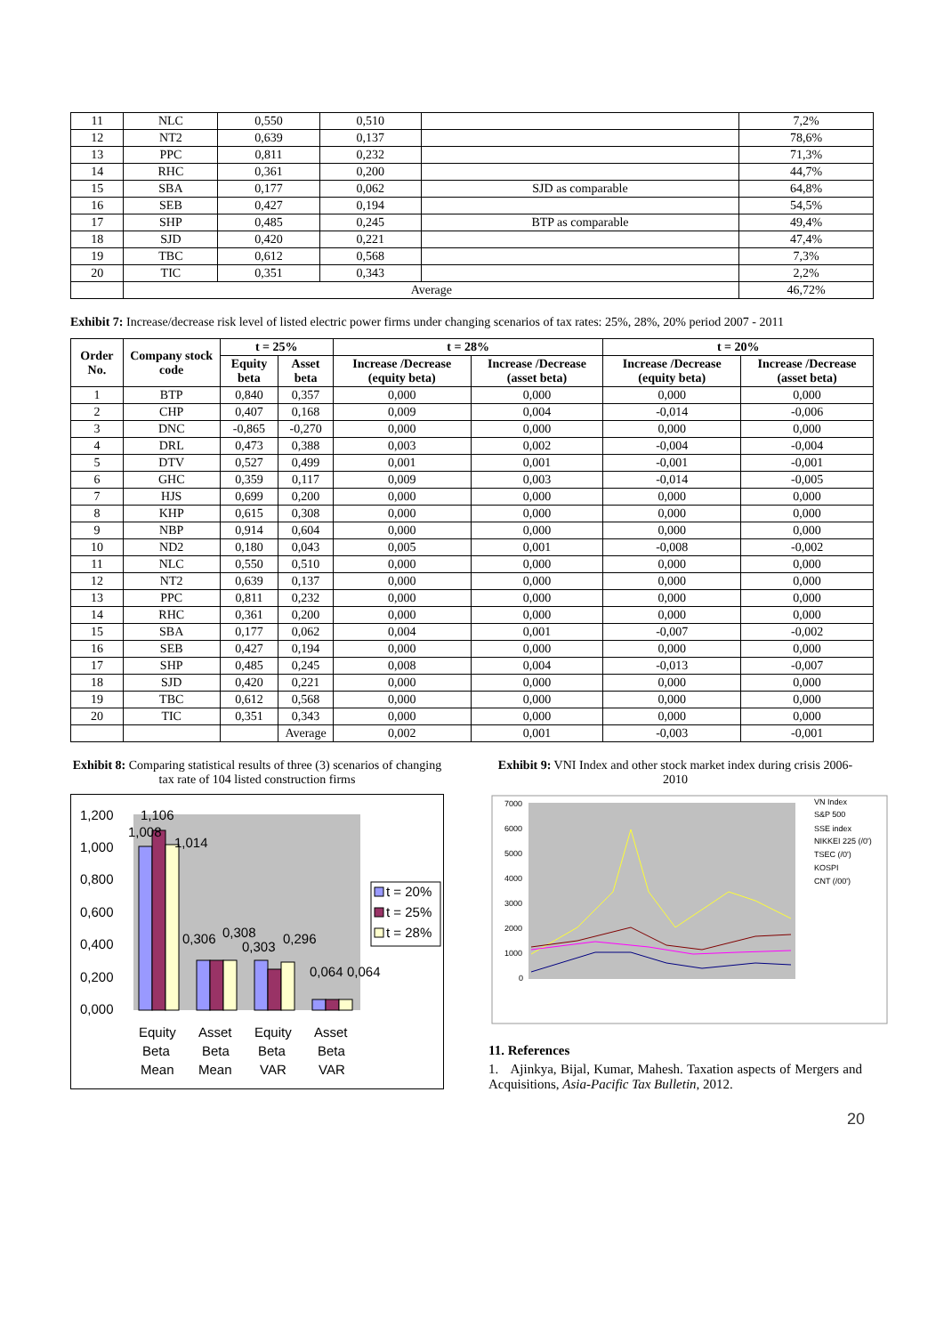| 11 | NLC | 0,550 | 0,510 | | 7,2% |
| 12 | NT2 | 0,639 | 0,137 | | 78,6% |
| 13 | PPC | 0,811 | 0,232 | | 71,3% |
| 14 | RHC | 0,361 | 0,200 | | 44,7% |
| 15 | SBA | 0,177 | 0,062 | SJD as comparable | 64,8% |
| 16 | SEB | 0,427 | 0,194 | | 54,5% |
| 17 | SHP | 0,485 | 0,245 | BTP as comparable | 49,4% |
| 18 | SJD | 0,420 | 0,221 | | 47,4% |
| 19 | TBC | 0,612 | 0,568 | | 7,3% |
| 20 | TIC | 0,351 | 0,343 | | 2,2% |
| | Average | | | | 46,72% |
Exhibit 7: Increase/decrease risk level of listed electric power firms under changing scenarios of tax rates: 25%, 28%, 20% period 2007 - 2011
| Order No. | Company stock code | t = 25% | | t = 28% | | t = 20% | |
| --- | --- | --- | --- | --- | --- | --- | --- |
| | | Equity beta | Asset beta | Increase /Decrease (equity beta) | Increase /Decrease (asset beta) | Increase /Decrease (equity beta) | Increase /Decrease (asset beta) |
| 1 | BTP | 0,840 | 0,357 | 0,000 | 0,000 | 0,000 | 0,000 |
| 2 | CHP | 0,407 | 0,168 | 0,009 | 0,004 | -0,014 | -0,006 |
| 3 | DNC | -0,865 | -0,270 | 0,000 | 0,000 | 0,000 | 0,000 |
| 4 | DRL | 0,473 | 0,388 | 0,003 | 0,002 | -0,004 | -0,004 |
| 5 | DTV | 0,527 | 0,499 | 0,001 | 0,001 | -0,001 | -0,001 |
| 6 | GHC | 0,359 | 0,117 | 0,009 | 0,003 | -0,014 | -0,005 |
| 7 | HJS | 0,699 | 0,200 | 0,000 | 0,000 | 0,000 | 0,000 |
| 8 | KHP | 0,615 | 0,308 | 0,000 | 0,000 | 0,000 | 0,000 |
| 9 | NBP | 0,914 | 0,604 | 0,000 | 0,000 | 0,000 | 0,000 |
| 10 | ND2 | 0,180 | 0,043 | 0,005 | 0,001 | -0,008 | -0,002 |
| 11 | NLC | 0,550 | 0,510 | 0,000 | 0,000 | 0,000 | 0,000 |
| 12 | NT2 | 0,639 | 0,137 | 0,000 | 0,000 | 0,000 | 0,000 |
| 13 | PPC | 0,811 | 0,232 | 0,000 | 0,000 | 0,000 | 0,000 |
| 14 | RHC | 0,361 | 0,200 | 0,000 | 0,000 | 0,000 | 0,000 |
| 15 | SBA | 0,177 | 0,062 | 0,004 | 0,001 | -0,007 | -0,002 |
| 16 | SEB | 0,427 | 0,194 | 0,000 | 0,000 | 0,000 | 0,000 |
| 17 | SHP | 0,485 | 0,245 | 0,008 | 0,004 | -0,013 | -0,007 |
| 18 | SJD | 0,420 | 0,221 | 0,000 | 0,000 | 0,000 | 0,000 |
| 19 | TBC | 0,612 | 0,568 | 0,000 | 0,000 | 0,000 | 0,000 |
| 20 | TIC | 0,351 | 0,343 | 0,000 | 0,000 | 0,000 | 0,000 |
| | | | Average | 0,002 | 0,001 | -0,003 | -0,001 |
Exhibit 8: Comparing statistical results of three (3) scenarios of changing tax rate of 104 listed construction firms
1,200
1,000
0,800
0,600
0,400
0,200
0,000
1,106
1,008
1,014
0,306
0,308
0,303
0,296
0,064
0,064
t = 20%
t = 25%
t = 28%
Equity
Beta
Mean
Asset
Beta
Mean
Equity
Beta
VAR
Asset
Beta
VAR
Exhibit 9: VNI Index and other stock market index during crisis 2006-2010
7000
6000
5000
4000
3000
2000
1000
0
VN Index
S&P 500
SSE index
NIKKEI 225 (/0')
TSEC (/0')
KOSPI
CNT (/00')
11. References
1. Ajinkya, Bijal, Kumar, Mahesh. Taxation aspects of Mergers and Acquisitions, Asia-Pacific Tax Bulletin, 2012.
20